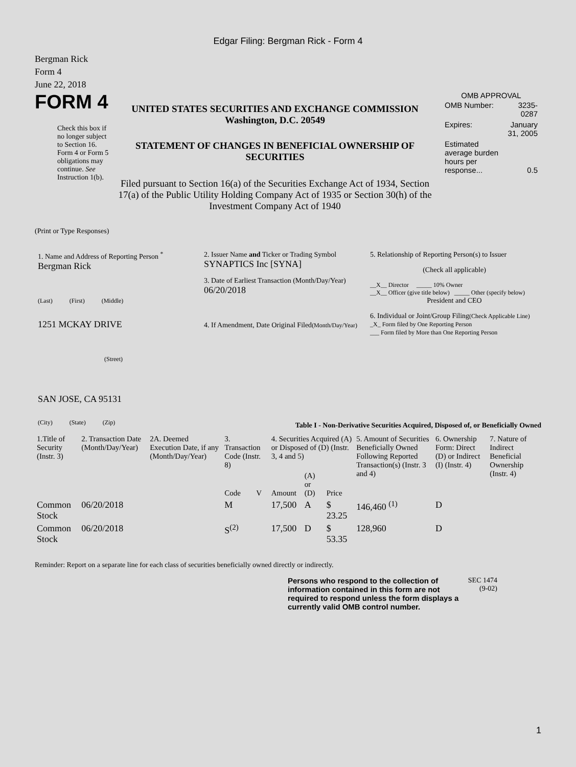Edgar Filing: Bergman Rick - Form 4
Bergman Rick
Form 4
June 22, 2018
FORM 4
Check this box if no longer subject to Section 16. Form 4 or Form 5 obligations may continue. See Instruction 1(b).
UNITED STATES SECURITIES AND EXCHANGE COMMISSION
Washington, D.C. 20549
STATEMENT OF CHANGES IN BENEFICIAL OWNERSHIP OF SECURITIES
Filed pursuant to Section 16(a) of the Securities Exchange Act of 1934, Section 17(a) of the Public Utility Holding Company Act of 1935 or Section 30(h) of the Investment Company Act of 1940
OMB APPROVAL
| OMB Number: | 3235-0287 |
| Expires: | January 31, 2005 |
| Estimated average burden hours per response... | 0.5 |
(Print or Type Responses)
1. Name and Address of Reporting Person <sup>*</sup>
Bergman Rick
(Last) (First) (Middle)
1251 MCKAY DRIVE
(Street)
SAN JOSE, CA 95131
(City) (State) (Zip)
2. Issuer Name and Ticker or Trading Symbol
SYNAPTICS Inc [SYNA]
3. Date of Earliest Transaction (Month/Day/Year)
06/20/2018
4. If Amendment, Date Original Filed(Month/Day/Year)
5. Relationship of Reporting Person(s) to Issuer
(Check all applicable)
__X__ Director _____ 10% Owner
__X__ Officer (give title below) _____ Other (specify below)
President and CEO
6. Individual or Joint/Group Filing(Check Applicable Line)
_X_ Form filed by One Reporting Person
___ Form filed by More than One Reporting Person
Table I - Non-Derivative Securities Acquired, Disposed of, or Beneficially Owned
| 1.Title of Security (Instr. 3) | 2. Transaction Date (Month/Day/Year) | 2A. Deemed Execution Date, if any (Month/Day/Year) | 3. Transaction Code (Instr. 8) | | 4. Securities Acquired (A) or Disposed of (D) (Instr. 3, 4 and 5) | | | 5. Amount of Securities Beneficially Owned Following Reported Transaction(s) (Instr. 3 and 4) | 6. Ownership Form: Direct (D) or Indirect (I) (Instr. 4) | 7. Nature of Indirect Beneficial Ownership (Instr. 4) |
| --- | --- | --- | --- | --- | --- | --- | --- | --- | --- | --- |
| | | | Code | V | Amount | (A) or (D) | Price | | | |
| Common Stock | 06/20/2018 | | M | | 17,500 | A | $ 23.25 | 146,460 <sup>(1)</sup> | D | |
| Common Stock | 06/20/2018 | | S<sup>(2)</sup> | | 17,500 | D | $ 53.35 | 128,960 | D | |
Reminder: Report on a separate line for each class of securities beneficially owned directly or indirectly.
Persons who respond to the collection of information contained in this form are not required to respond unless the form displays a currently valid OMB control number.
SEC 1474
(9-02)
1